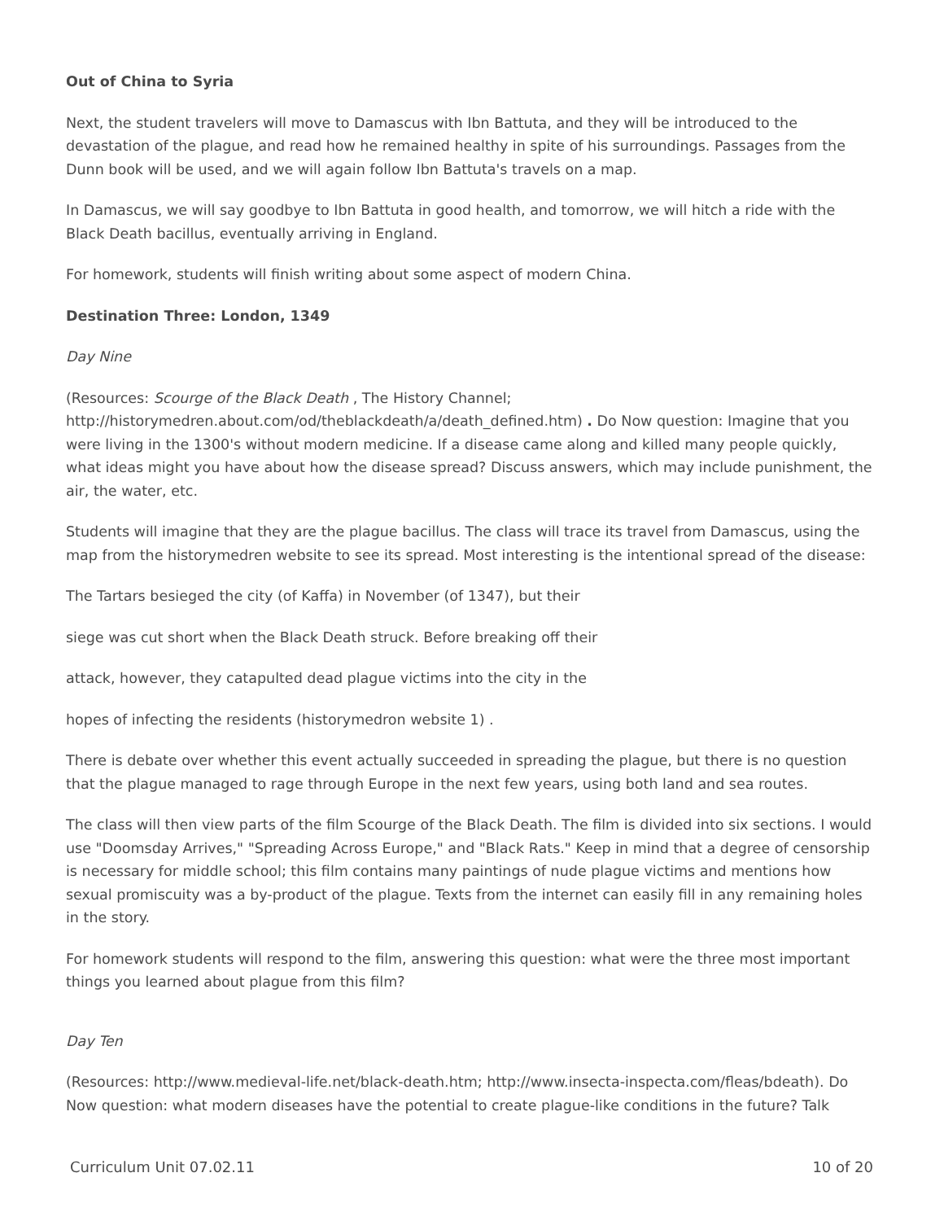Out of China to Syria
Next, the student travelers will move to Damascus with Ibn Battuta, and they will be introduced to the devastation of the plague, and read how he remained healthy in spite of his surroundings. Passages from the Dunn book will be used, and we will again follow Ibn Battuta's travels on a map.
In Damascus, we will say goodbye to Ibn Battuta in good health, and tomorrow, we will hitch a ride with the Black Death bacillus, eventually arriving in England.
For homework, students will finish writing about some aspect of modern China.
Destination Three: London, 1349
Day Nine
(Resources: Scourge of the Black Death , The History Channel; http://historymedren.about.com/od/theblackdeath/a/death_defined.htm) . Do Now question: Imagine that you were living in the 1300's without modern medicine. If a disease came along and killed many people quickly, what ideas might you have about how the disease spread? Discuss answers, which may include punishment, the air, the water, etc.
Students will imagine that they are the plague bacillus. The class will trace its travel from Damascus, using the map from the historymedren website to see its spread. Most interesting is the intentional spread of the disease:
The Tartars besieged the city (of Kaffa) in November (of 1347), but their
siege was cut short when the Black Death struck. Before breaking off their
attack, however, they catapulted dead plague victims into the city in the
hopes of infecting the residents (historymedron website 1) .
There is debate over whether this event actually succeeded in spreading the plague, but there is no question that the plague managed to rage through Europe in the next few years, using both land and sea routes.
The class will then view parts of the film Scourge of the Black Death. The film is divided into six sections. I would use "Doomsday Arrives," "Spreading Across Europe," and "Black Rats." Keep in mind that a degree of censorship is necessary for middle school; this film contains many paintings of nude plague victims and mentions how sexual promiscuity was a by-product of the plague. Texts from the internet can easily fill in any remaining holes in the story.
For homework students will respond to the film, answering this question: what were the three most important things you learned about plague from this film?
Day Ten
(Resources: http://www.medieval-life.net/black-death.htm; http://www.insecta-inspecta.com/fleas/bdeath). Do Now question: what modern diseases have the potential to create plague-like conditions in the future? Talk
Curriculum Unit 07.02.11 10 of 20